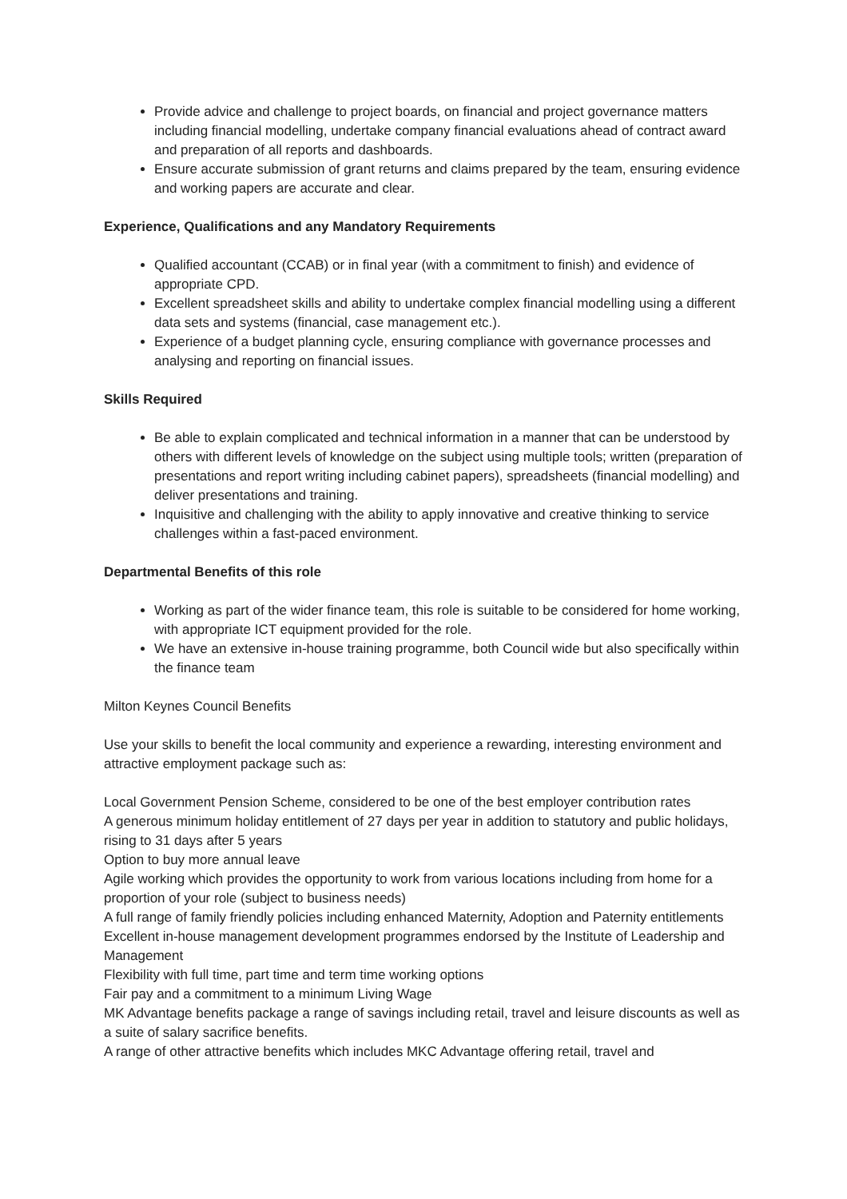Provide advice and challenge to project boards, on financial and project governance matters including financial modelling, undertake company financial evaluations ahead of contract award and preparation of all reports and dashboards.
Ensure accurate submission of grant returns and claims prepared by the team, ensuring evidence and working papers are accurate and clear.
Experience, Qualifications and any Mandatory Requirements
Qualified accountant (CCAB) or in final year (with a commitment to finish) and evidence of appropriate CPD.
Excellent spreadsheet skills and ability to undertake complex financial modelling using a different data sets and systems (financial, case management etc.).
Experience of a budget planning cycle, ensuring compliance with governance processes and analysing and reporting on financial issues.
Skills Required
Be able to explain complicated and technical information in a manner that can be understood by others with different levels of knowledge on the subject using multiple tools; written (preparation of presentations and report writing including cabinet papers), spreadsheets (financial modelling) and deliver presentations and training.
Inquisitive and challenging with the ability to apply innovative and creative thinking to service challenges within a fast-paced environment.
Departmental Benefits of this role
Working as part of the wider finance team, this role is suitable to be considered for home working, with appropriate ICT equipment provided for the role.
We have an extensive in-house training programme, both Council wide but also specifically within the finance team
Milton Keynes Council Benefits
Use your skills to benefit the local community and experience a rewarding, interesting environment and attractive employment package such as:
Local Government Pension Scheme, considered to be one of the best employer contribution rates
A generous minimum holiday entitlement of 27 days per year in addition to statutory and public holidays, rising to 31 days after 5 years
Option to buy more annual leave
Agile working which provides the opportunity to work from various locations including from home for a proportion of your role (subject to business needs)
A full range of family friendly policies including enhanced Maternity, Adoption and Paternity entitlements
Excellent in-house management development programmes endorsed by the Institute of Leadership and Management
Flexibility with full time, part time and term time working options
Fair pay and a commitment to a minimum Living Wage
MK Advantage benefits package a range of savings including retail, travel and leisure discounts as well as a suite of salary sacrifice benefits.
A range of other attractive benefits which includes MKC Advantage offering retail, travel and